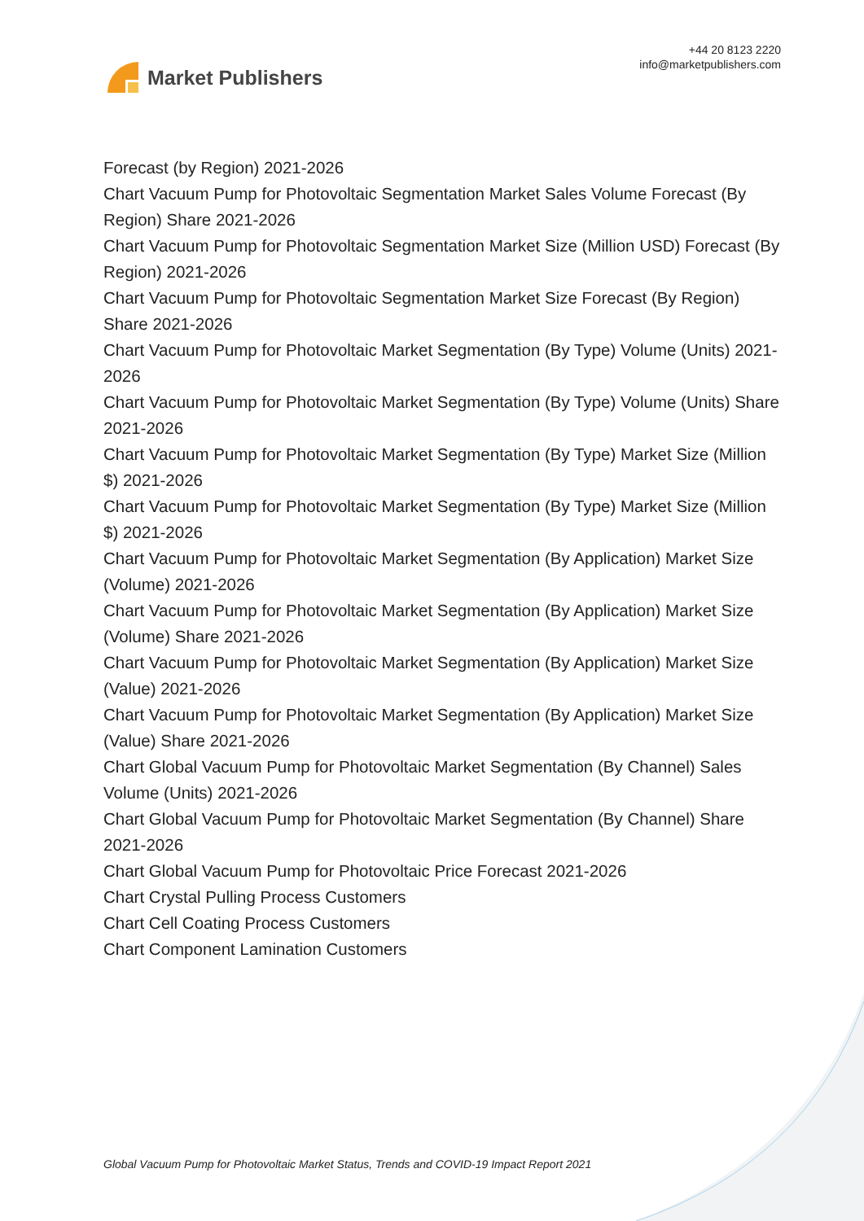Market Publishers
+44 20 8123 2220
info@marketpublishers.com
Forecast (by Region) 2021-2026
Chart Vacuum Pump for Photovoltaic Segmentation Market Sales Volume Forecast (By Region) Share 2021-2026
Chart Vacuum Pump for Photovoltaic Segmentation Market Size (Million USD) Forecast (By Region) 2021-2026
Chart Vacuum Pump for Photovoltaic Segmentation Market Size Forecast (By Region) Share 2021-2026
Chart Vacuum Pump for Photovoltaic Market Segmentation (By Type) Volume (Units) 2021-2026
Chart Vacuum Pump for Photovoltaic Market Segmentation (By Type) Volume (Units) Share 2021-2026
Chart Vacuum Pump for Photovoltaic Market Segmentation (By Type) Market Size (Million $) 2021-2026
Chart Vacuum Pump for Photovoltaic Market Segmentation (By Type) Market Size (Million $) 2021-2026
Chart Vacuum Pump for Photovoltaic Market Segmentation (By Application) Market Size (Volume) 2021-2026
Chart Vacuum Pump for Photovoltaic Market Segmentation (By Application) Market Size (Volume) Share 2021-2026
Chart Vacuum Pump for Photovoltaic Market Segmentation (By Application) Market Size (Value) 2021-2026
Chart Vacuum Pump for Photovoltaic Market Segmentation (By Application) Market Size (Value) Share 2021-2026
Chart Global Vacuum Pump for Photovoltaic Market Segmentation (By Channel) Sales Volume (Units) 2021-2026
Chart Global Vacuum Pump for Photovoltaic Market Segmentation (By Channel) Share 2021-2026
Chart Global Vacuum Pump for Photovoltaic Price Forecast 2021-2026
Chart Crystal Pulling Process Customers
Chart Cell Coating Process Customers
Chart Component Lamination Customers
Global Vacuum Pump for Photovoltaic Market Status, Trends and COVID-19 Impact Report 2021